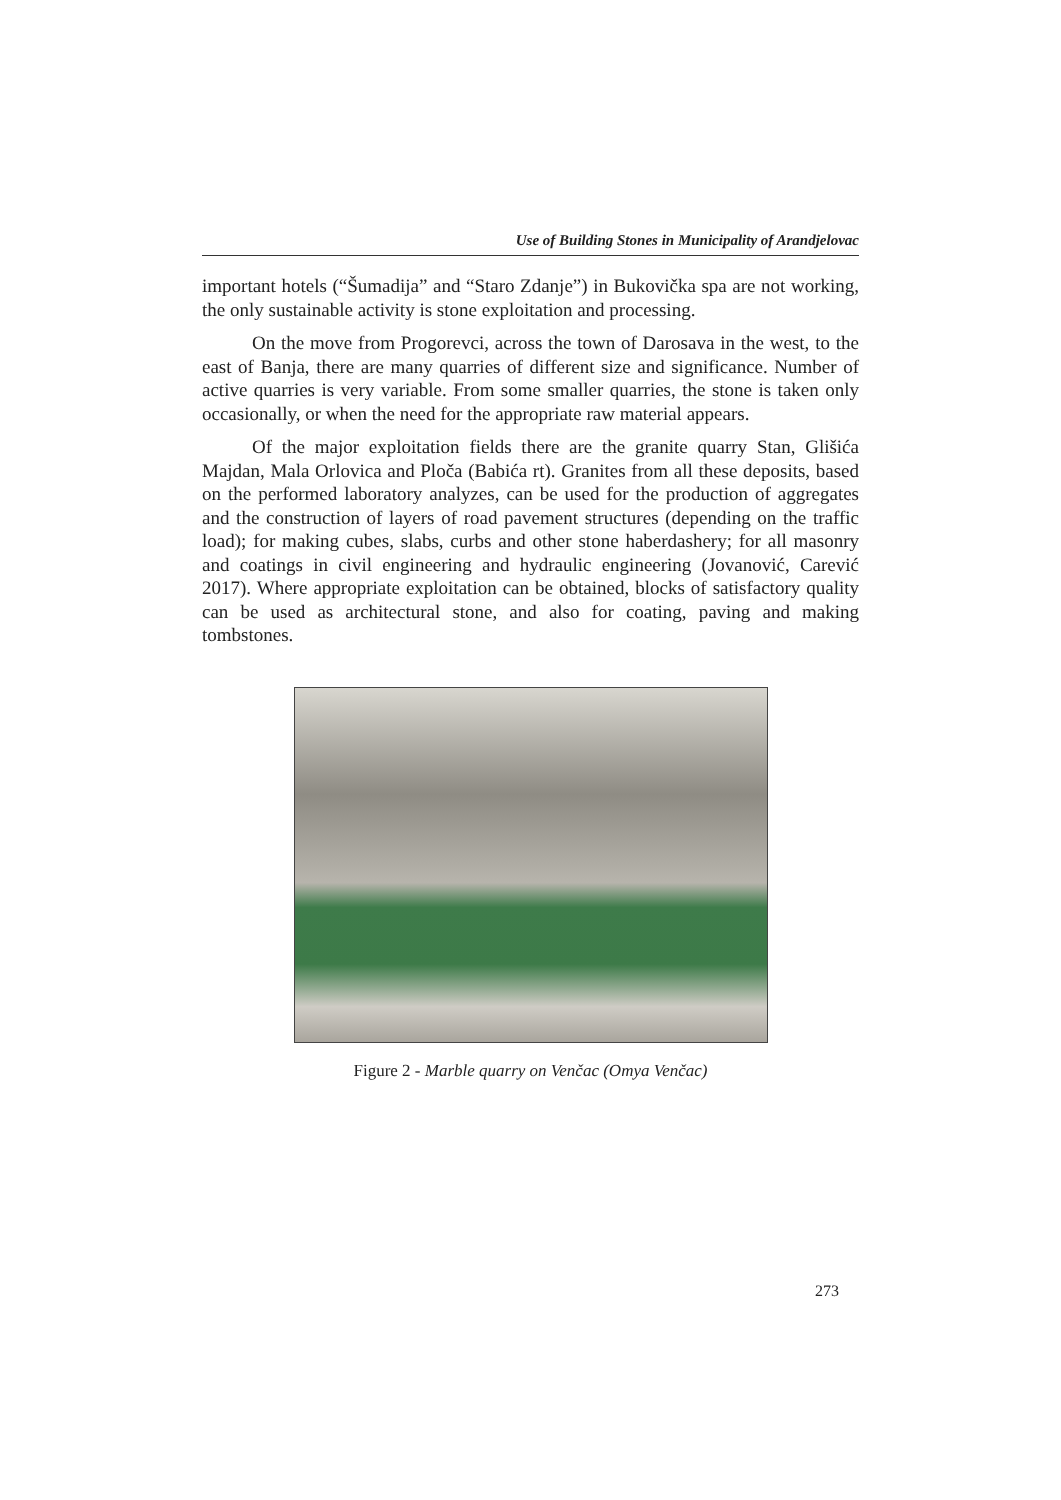Use of Building Stones in Municipality of Arandjelovac
important hotels (“Šumadija” and “Staro Zdanje”) in Bukovička spa are not working, the only sustainable activity is stone exploitation and processing.
On the move from Progorevci, across the town of Darosava in the west, to the east of Banja, there are many quarries of different size and significance. Number of active quarries is very variable. From some smaller quarries, the stone is taken only occasionally, or when the need for the appropriate raw material appears.
Of the major exploitation fields there are the granite quarry Stan, Glišića Majdan, Mala Orlovica and Ploča (Babića rt). Granites from all these deposits, based on the performed laboratory analyzes, can be used for the production of aggregates and the construction of layers of road pavement structures (depending on the traffic load); for making cubes, slabs, curbs and other stone haberdashery; for all masonry and coatings in civil engineering and hydraulic engineering (Jovanović, Carević 2017). Where appropriate exploitation can be obtained, blocks of satisfactory quality can be used as architectural stone, and also for coating, paving and making tombstones.
Figure 2 - Marble quarry on Venčac (Omya Venčac)
273